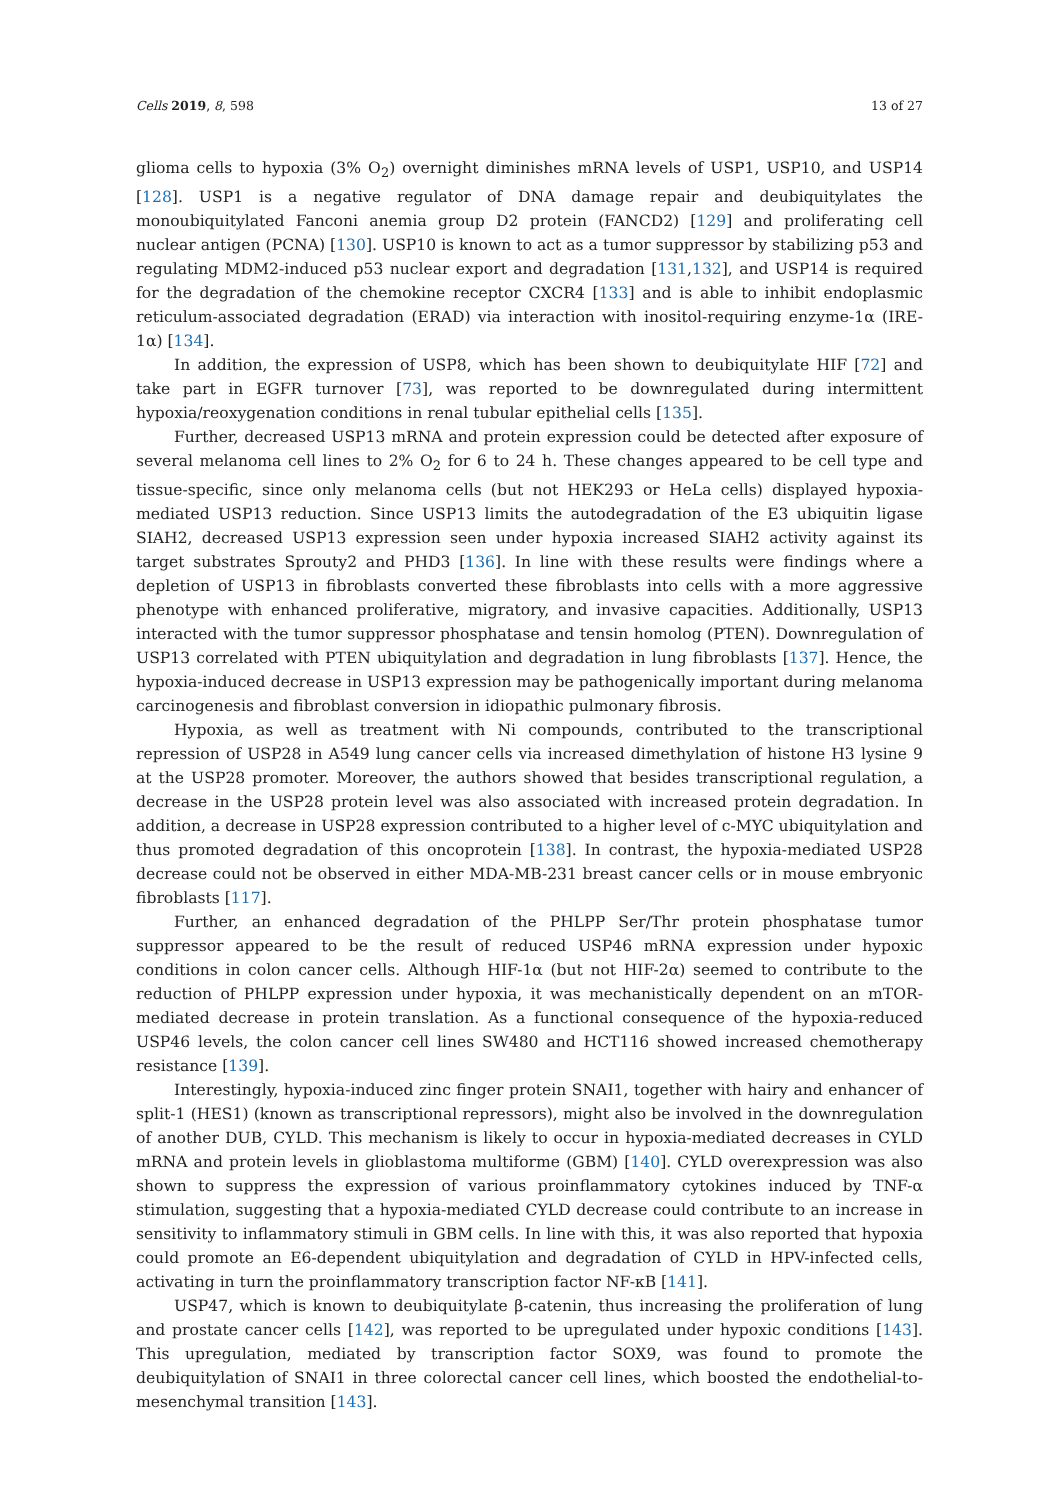Cells 2019, 8, 598 13 of 27
glioma cells to hypoxia (3% O<sub>2</sub>) overnight diminishes mRNA levels of USP1, USP10, and USP14 [128]. USP1 is a negative regulator of DNA damage repair and deubiquitylates the monoubiquitylated Fanconi anemia group D2 protein (FANCD2) [129] and proliferating cell nuclear antigen (PCNA) [130]. USP10 is known to act as a tumor suppressor by stabilizing p53 and regulating MDM2-induced p53 nuclear export and degradation [131,132], and USP14 is required for the degradation of the chemokine receptor CXCR4 [133] and is able to inhibit endoplasmic reticulum-associated degradation (ERAD) via interaction with inositol-requiring enzyme-1α (IRE-1α) [134].
In addition, the expression of USP8, which has been shown to deubiquitylate HIF [72] and take part in EGFR turnover [73], was reported to be downregulated during intermittent hypoxia/reoxygenation conditions in renal tubular epithelial cells [135].
Further, decreased USP13 mRNA and protein expression could be detected after exposure of several melanoma cell lines to 2% O<sub>2</sub> for 6 to 24 h. These changes appeared to be cell type and tissue-specific, since only melanoma cells (but not HEK293 or HeLa cells) displayed hypoxia-mediated USP13 reduction. Since USP13 limits the autodegradation of the E3 ubiquitin ligase SIAH2, decreased USP13 expression seen under hypoxia increased SIAH2 activity against its target substrates Sprouty2 and PHD3 [136]. In line with these results were findings where a depletion of USP13 in fibroblasts converted these fibroblasts into cells with a more aggressive phenotype with enhanced proliferative, migratory, and invasive capacities. Additionally, USP13 interacted with the tumor suppressor phosphatase and tensin homolog (PTEN). Downregulation of USP13 correlated with PTEN ubiquitylation and degradation in lung fibroblasts [137]. Hence, the hypoxia-induced decrease in USP13 expression may be pathogenically important during melanoma carcinogenesis and fibroblast conversion in idiopathic pulmonary fibrosis.
Hypoxia, as well as treatment with Ni compounds, contributed to the transcriptional repression of USP28 in A549 lung cancer cells via increased dimethylation of histone H3 lysine 9 at the USP28 promoter. Moreover, the authors showed that besides transcriptional regulation, a decrease in the USP28 protein level was also associated with increased protein degradation. In addition, a decrease in USP28 expression contributed to a higher level of c-MYC ubiquitylation and thus promoted degradation of this oncoprotein [138]. In contrast, the hypoxia-mediated USP28 decrease could not be observed in either MDA-MB-231 breast cancer cells or in mouse embryonic fibroblasts [117].
Further, an enhanced degradation of the PHLPP Ser/Thr protein phosphatase tumor suppressor appeared to be the result of reduced USP46 mRNA expression under hypoxic conditions in colon cancer cells. Although HIF-1α (but not HIF-2α) seemed to contribute to the reduction of PHLPP expression under hypoxia, it was mechanistically dependent on an mTOR-mediated decrease in protein translation. As a functional consequence of the hypoxia-reduced USP46 levels, the colon cancer cell lines SW480 and HCT116 showed increased chemotherapy resistance [139].
Interestingly, hypoxia-induced zinc finger protein SNAI1, together with hairy and enhancer of split-1 (HES1) (known as transcriptional repressors), might also be involved in the downregulation of another DUB, CYLD. This mechanism is likely to occur in hypoxia-mediated decreases in CYLD mRNA and protein levels in glioblastoma multiforme (GBM) [140]. CYLD overexpression was also shown to suppress the expression of various proinflammatory cytokines induced by TNF-α stimulation, suggesting that a hypoxia-mediated CYLD decrease could contribute to an increase in sensitivity to inflammatory stimuli in GBM cells. In line with this, it was also reported that hypoxia could promote an E6-dependent ubiquitylation and degradation of CYLD in HPV-infected cells, activating in turn the proinflammatory transcription factor NF-κB [141].
USP47, which is known to deubiquitylate β-catenin, thus increasing the proliferation of lung and prostate cancer cells [142], was reported to be upregulated under hypoxic conditions [143]. This upregulation, mediated by transcription factor SOX9, was found to promote the deubiquitylation of SNAI1 in three colorectal cancer cell lines, which boosted the endothelial-to-mesenchymal transition [143].